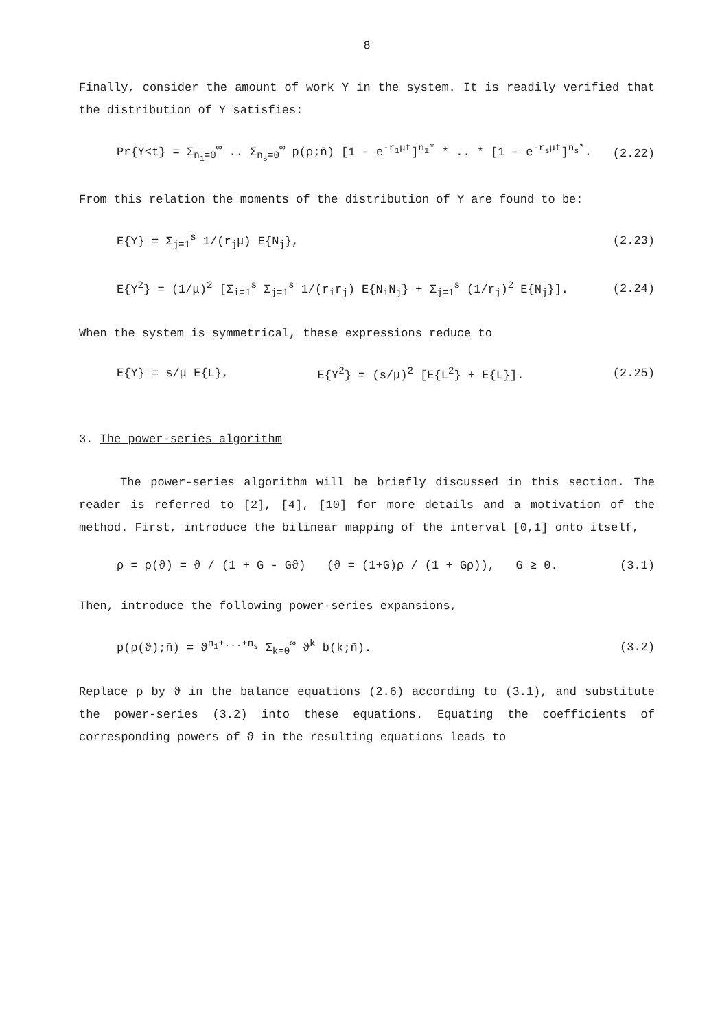8
Finally, consider the amount of work Y in the system. It is readily verified that the distribution of Y satisfies:
Pr{Y<t} = Σ<sub>n<sub>1</sub>=0</sub><sup>∞</sup> .. Σ<sub>n<sub>s</sub>=0</sub><sup>∞</sup> p(ρ;n̄) [1 - e<sup>-r<sub>1</sub>μt</sup>]<sup>n<sub>1</sub>*</sup> * .. * [1 - e<sup>-r<sub>s</sub>μt</sup>]<sup>n<sub>s</sub>*</sup>. (2.22)
From this relation the moments of the distribution of Y are found to be:
E{Y} = Σ<sub>j=1</sub><sup>s</sup> 1/(r<sub>j</sub>μ) E{N<sub>j</sub>}, (2.23)
E{Y<sup>2</sup>} = (1/μ)<sup>2</sup> [Σ<sub>i=1</sub><sup>s</sup> Σ<sub>j=1</sub><sup>s</sup> 1/(r<sub>i</sub>r<sub>j</sub>) E{N<sub>i</sub>N<sub>j</sub>} + Σ<sub>j=1</sub><sup>s</sup> (1/r<sub>j</sub>)<sup>2</sup> E{N<sub>j</sub>}]. (2.24)
When the system is symmetrical, these expressions reduce to
E{Y} = s/μ E{L}, E{Y<sup>2</sup>} = (s/μ)<sup>2</sup> [E{L<sup>2</sup>} + E{L}]. (2.25)
3. The power-series algorithm
The power-series algorithm will be briefly discussed in this section. The reader is referred to [2], [4], [10] for more details and a motivation of the method. First, introduce the bilinear mapping of the interval [0,1] onto itself,
ρ = ρ(ϑ) = ϑ / (1 + G - Gϑ) (ϑ = (1+G)ρ / (1 + Gρ)), G ≥ 0. (3.1)
Then, introduce the following power-series expansions,
p(ρ(ϑ);n̄) = ϑ<sup>n<sub>1</sub>+...+n<sub>s</sub></sup> Σ<sub>k=0</sub><sup>∞</sup> ϑ<sup>k</sup> b(k;n̄). (3.2)
Replace ρ by ϑ in the balance equations (2.6) according to (3.1), and substitute the power-series (3.2) into these equations. Equating the coefficients of corresponding powers of ϑ in the resulting equations leads to